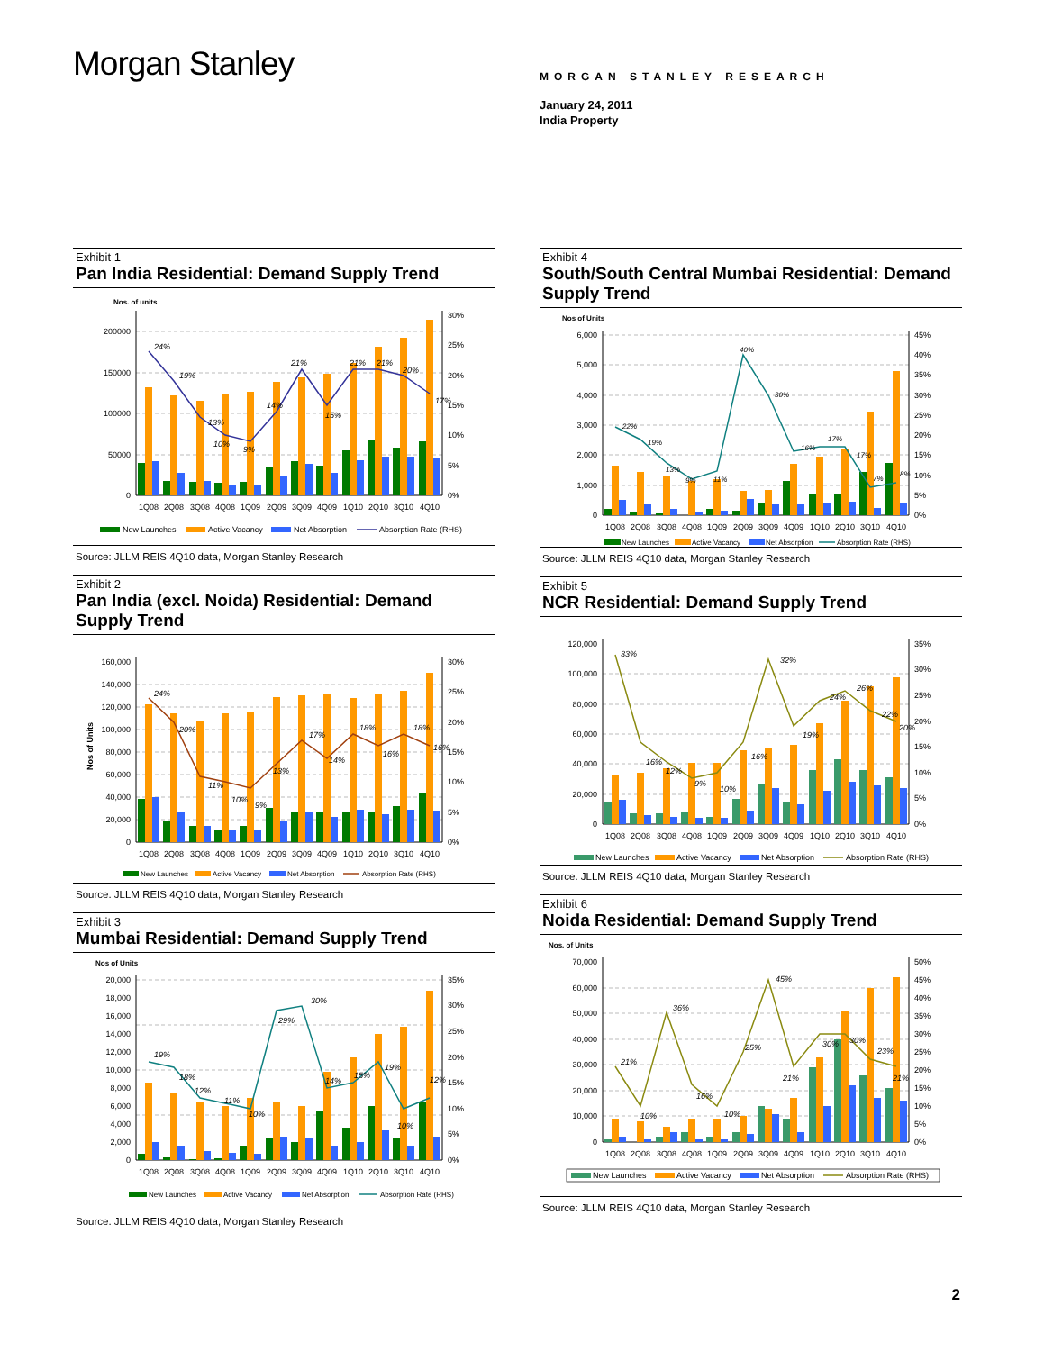Morgan Stanley
MORGAN STANLEY RESEARCH
January 24, 2011
India Property
Exhibit 1
Pan India Residential: Demand Supply Trend
Nos. of units
0
50000
100000
150000
200000
0%
5%
10%
15%
20%
25%
30%
24%
19%
13%
10%
9%
14%
21%
15%
21%
21%
20%
17%
1Q08
2Q08
3Q08
4Q08
1Q09
2Q09
3Q09
4Q09
1Q10
2Q10
3Q10
4Q10
New Launches
Active Vacancy
Net Absorption
Absorption Rate (RHS)
Source: JLLM REIS 4Q10 data, Morgan Stanley Research
Exhibit 2
Pan India (excl. Noida) Residential: Demand Supply Trend
Nos of Units
0
20,000
40,000
60,000
80,000
100,000
120,000
140,000
160,000
0%
5%
10%
15%
20%
25%
30%
24%
20%
11%
10%
9%
13%
17%
14%
18%
16%
18%
16%
1Q08
2Q08
3Q08
4Q08
1Q09
2Q09
3Q09
4Q09
1Q10
2Q10
3Q10
4Q10
New Launches
Active Vacancy
Net Absorption
Absorption Rate (RHS)
Source: JLLM REIS 4Q10 data, Morgan Stanley Research
Exhibit 3
Mumbai Residential: Demand Supply Trend
Nos of Units
0
2,000
4,000
6,000
8,000
10,000
12,000
14,000
16,000
18,000
20,000
0%
5%
10%
15%
20%
25%
30%
35%
19%
18%
12%
11%
10%
29%
30%
14%
15%
19%
10%
12%
1Q08
2Q08
3Q08
4Q08
1Q09
2Q09
3Q09
4Q09
1Q10
2Q10
3Q10
4Q10
New Launches
Active Vacancy
Net Absorption
Absorption Rate (RHS)
Source: JLLM REIS 4Q10 data, Morgan Stanley Research
Exhibit 4
South/South Central Mumbai Residential: Demand Supply Trend
Nos of Units
0
1,000
2,000
3,000
4,000
5,000
6,000
0%
5%
10%
15%
20%
25%
30%
35%
40%
45%
22%
19%
13%
9%
11%
40%
30%
16%
17%
17%
7%
8%
1Q08
2Q08
3Q08
4Q08
1Q09
2Q09
3Q09
4Q09
1Q10
2Q10
3Q10
4Q10
New Launches
Active Vacancy
Net Absorption
Absorption Rate (RHS)
Source: JLLM REIS 4Q10 data, Morgan Stanley Research
Exhibit 5
NCR Residential: Demand Supply Trend
0
20,000
40,000
60,000
80,000
100,000
120,000
0%
5%
10%
15%
20%
25%
30%
35%
33%
16%
12%
9%
10%
16%
32%
19%
24%
26%
22%
20%
1Q08
2Q08
3Q08
4Q08
1Q09
2Q09
3Q09
4Q09
1Q10
2Q10
3Q10
4Q10
New Launches
Active Vacancy
Net Absorption
Absorption Rate (RHS)
Source: JLLM REIS 4Q10 data, Morgan Stanley Research
Exhibit 6
Noida Residential: Demand Supply Trend
Nos. of Units
0
10,000
20,000
30,000
40,000
50,000
60,000
70,000
0%
5%
10%
15%
20%
25%
30%
35%
40%
45%
50%
21%
10%
36%
16%
10%
25%
45%
21%
30%
30%
23%
21%
1Q08
2Q08
3Q08
4Q08
1Q09
2Q09
3Q09
4Q09
1Q10
2Q10
3Q10
4Q10
New Launches
Active Vacancy
Net Absorption
Absorption Rate (RHS)
Source: JLLM REIS 4Q10 data, Morgan Stanley Research
2